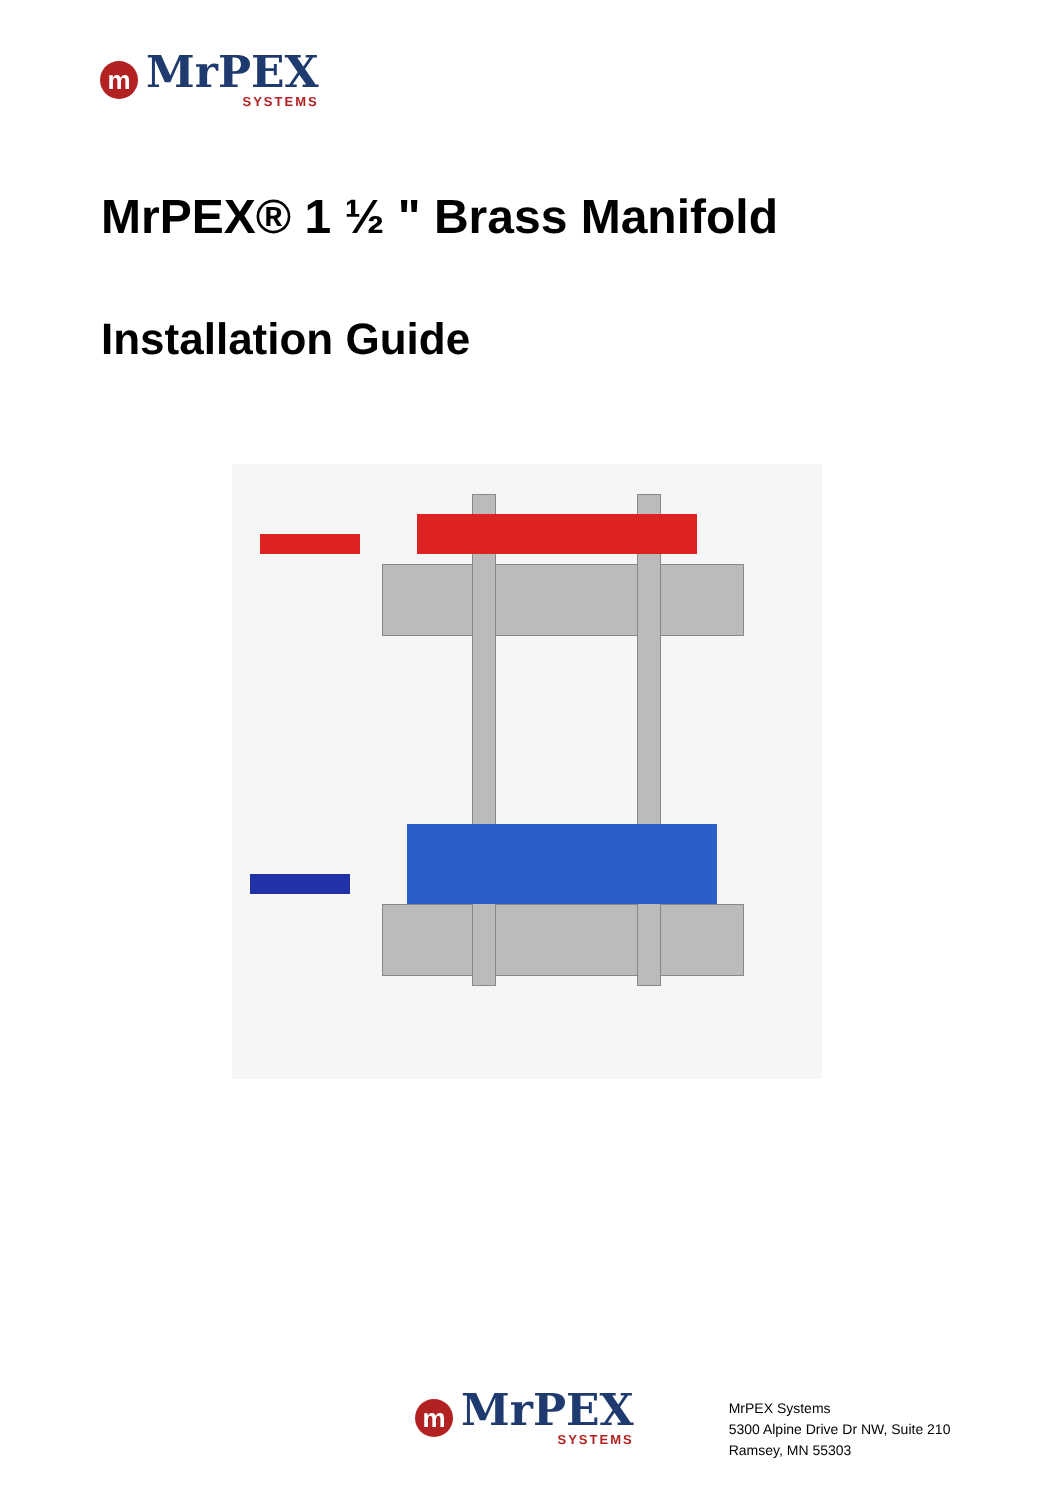m
MrPEX
SYSTEMS
MrPEX® 1 ½ " Brass Manifold
Installation Guide
m
MrPEX
SYSTEMS
MrPEX Systems
5300 Alpine Drive Dr NW, Suite 210
Ramsey, MN 55303